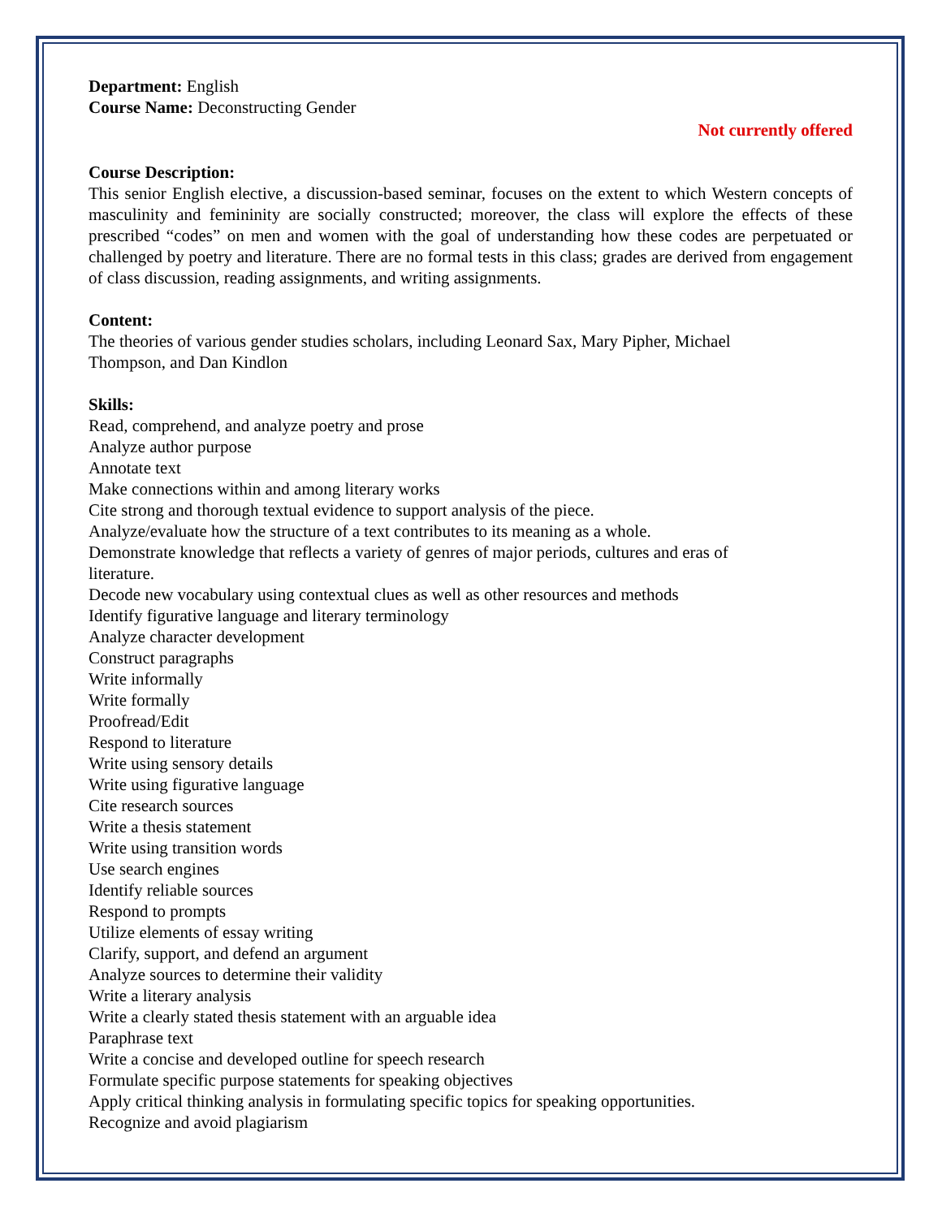Department: English
Course Name: Deconstructing Gender
Not currently offered
Course Description:
This senior English elective, a discussion-based seminar, focuses on the extent to which Western concepts of masculinity and femininity are socially constructed; moreover, the class will explore the effects of these prescribed “codes” on men and women with the goal of understanding how these codes are perpetuated or challenged by poetry and literature. There are no formal tests in this class; grades are derived from engagement of class discussion, reading assignments, and writing assignments.
Content:
The theories of various gender studies scholars, including Leonard Sax, Mary Pipher, Michael
Thompson, and Dan Kindlon
Skills:
Read, comprehend, and analyze poetry and prose
Analyze author purpose
Annotate text
Make connections within and among literary works
Cite strong and thorough textual evidence to support analysis of the piece.
Analyze/evaluate how the structure of a text contributes to its meaning as a whole.
Demonstrate knowledge that reflects a variety of genres of major periods, cultures and eras of
literature.
Decode new vocabulary using contextual clues as well as other resources and methods
Identify figurative language and literary terminology
Analyze character development
Construct paragraphs
Write informally
Write formally
Proofread/Edit
Respond to literature
Write using sensory details
Write using figurative language
Cite research sources
Write a thesis statement
Write using transition words
Use search engines
Identify reliable sources
Respond to prompts
Utilize elements of essay writing
Clarify, support, and defend an argument
Analyze sources to determine their validity
Write a literary analysis
Write a clearly stated thesis statement with an arguable idea
Paraphrase text
Write a concise and developed outline for speech research
Formulate specific purpose statements for speaking objectives
Apply critical thinking analysis in formulating specific topics for speaking opportunities.
Recognize and avoid plagiarism